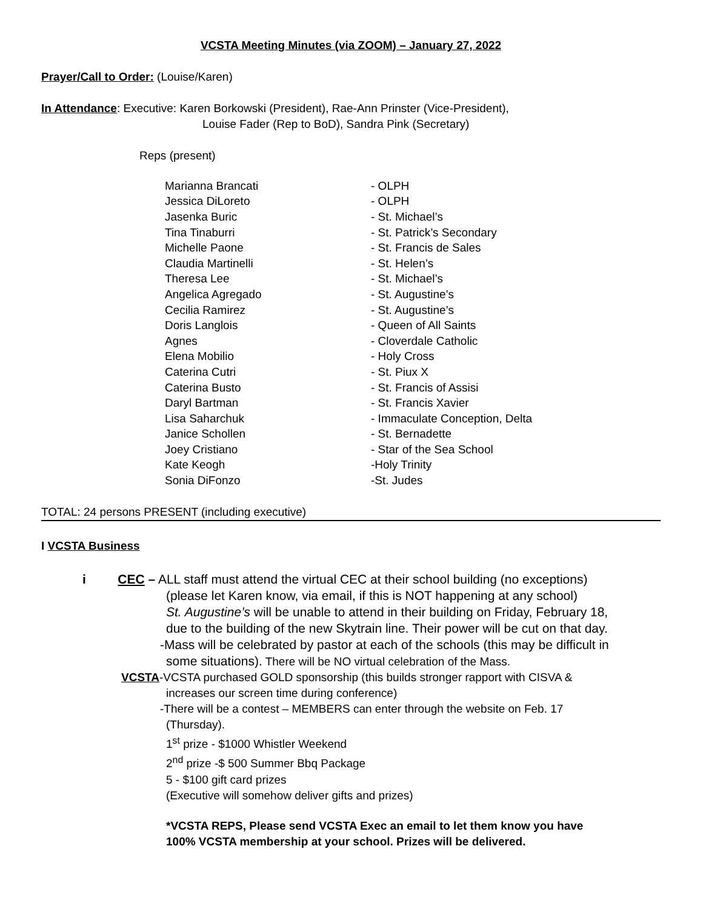VCSTA Meeting Minutes (via ZOOM) – January 27, 2022
Prayer/Call to Order: (Louise/Karen)
In Attendance: Executive: Karen Borkowski (President), Rae-Ann Prinster (Vice-President),
Louise Fader (Rep to BoD), Sandra Pink (Secretary)
Reps (present)
| Marianna Brancati | - OLPH |
| Jessica DiLoreto | - OLPH |
| Jasenka Buric | - St. Michael’s |
| Tina Tinaburri | - St. Patrick’s Secondary |
| Michelle Paone | - St. Francis de Sales |
| Claudia Martinelli | - St. Helen’s |
| Theresa Lee | - St. Michael’s |
| Angelica Agregado | - St. Augustine’s |
| Cecilia Ramirez | - St. Augustine’s |
| Doris Langlois | - Queen of All Saints |
| Agnes | - Cloverdale Catholic |
| Elena Mobilio | - Holy Cross |
| Caterina Cutri | - St. Piux X |
| Caterina Busto | - St. Francis of Assisi |
| Daryl Bartman | - St. Francis Xavier |
| Lisa Saharchuk | - Immaculate Conception, Delta |
| Janice Schollen | - St. Bernadette |
| Joey Cristiano | - Star of the Sea School |
| Kate Keogh | -Holy Trinity |
| Sonia DiFonzo | -St. Judes |
TOTAL: 24 persons PRESENT (including executive)
I VCSTA Business
i CEC – ALL staff must attend the virtual CEC at their school building (no exceptions)
(please let Karen know, via email, if this is NOT happening at any school)
St. Augustine’s will be unable to attend in their building on Friday, February 18,
due to the building of the new Skytrain line. Their power will be cut on that day.
-Mass will be celebrated by pastor at each of the schools (this may be difficult in
some situations). There will be NO virtual celebration of the Mass.
VCSTA-VCSTA purchased GOLD sponsorship (this builds stronger rapport with CISVA &
increases our screen time during conference)
-There will be a contest – MEMBERS can enter through the website on Feb. 17
(Thursday).
1<sup>st</sup> prize - $1000 Whistler Weekend
2<sup>nd</sup> prize -$ 500 Summer Bbq Package
5 - $100 gift card prizes
(Executive will somehow deliver gifts and prizes)
*VCSTA REPS, Please send VCSTA Exec an email to let them know you have
100% VCSTA membership at your school. Prizes will be delivered.